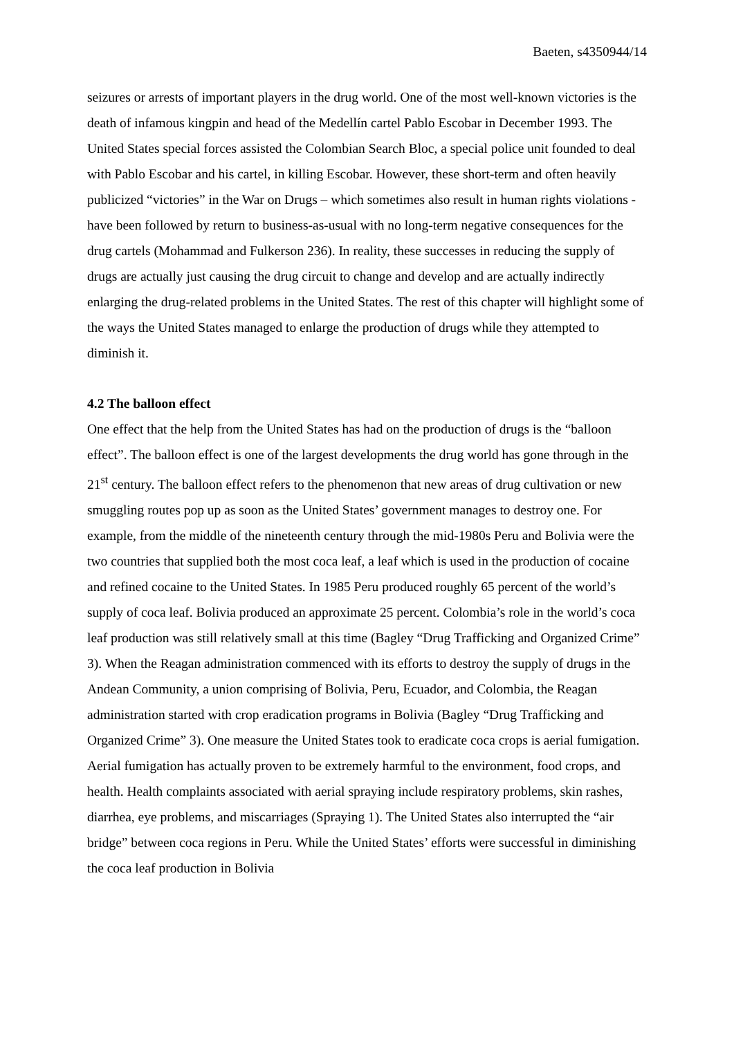Baeten, s4350944/14
seizures or arrests of important players in the drug world. One of the most well-known victories is the death of infamous kingpin and head of the Medellín cartel Pablo Escobar in December 1993. The United States special forces assisted the Colombian Search Bloc, a special police unit founded to deal with Pablo Escobar and his cartel, in killing Escobar. However, these short-term and often heavily publicized “victories” in the War on Drugs – which sometimes also result in human rights violations - have been followed by return to business-as-usual with no long-term negative consequences for the drug cartels (Mohammad and Fulkerson 236). In reality, these successes in reducing the supply of drugs are actually just causing the drug circuit to change and develop and are actually indirectly enlarging the drug-related problems in the United States. The rest of this chapter will highlight some of the ways the United States managed to enlarge the production of drugs while they attempted to diminish it.
4.2 The balloon effect
One effect that the help from the United States has had on the production of drugs is the “balloon effect”. The balloon effect is one of the largest developments the drug world has gone through in the 21<sup>st</sup> century. The balloon effect refers to the phenomenon that new areas of drug cultivation or new smuggling routes pop up as soon as the United States’ government manages to destroy one. For example, from the middle of the nineteenth century through the mid-1980s Peru and Bolivia were the two countries that supplied both the most coca leaf, a leaf which is used in the production of cocaine and refined cocaine to the United States. In 1985 Peru produced roughly 65 percent of the world’s supply of coca leaf. Bolivia produced an approximate 25 percent. Colombia’s role in the world’s coca leaf production was still relatively small at this time (Bagley “Drug Trafficking and Organized Crime” 3). When the Reagan administration commenced with its efforts to destroy the supply of drugs in the Andean Community, a union comprising of Bolivia, Peru, Ecuador, and Colombia, the Reagan administration started with crop eradication programs in Bolivia (Bagley “Drug Trafficking and Organized Crime” 3). One measure the United States took to eradicate coca crops is aerial fumigation. Aerial fumigation has actually proven to be extremely harmful to the environment, food crops, and health. Health complaints associated with aerial spraying include respiratory problems, skin rashes, diarrhea, eye problems, and miscarriages (Spraying 1). The United States also interrupted the “air bridge” between coca regions in Peru. While the United States’ efforts were successful in diminishing the coca leaf production in Bolivia